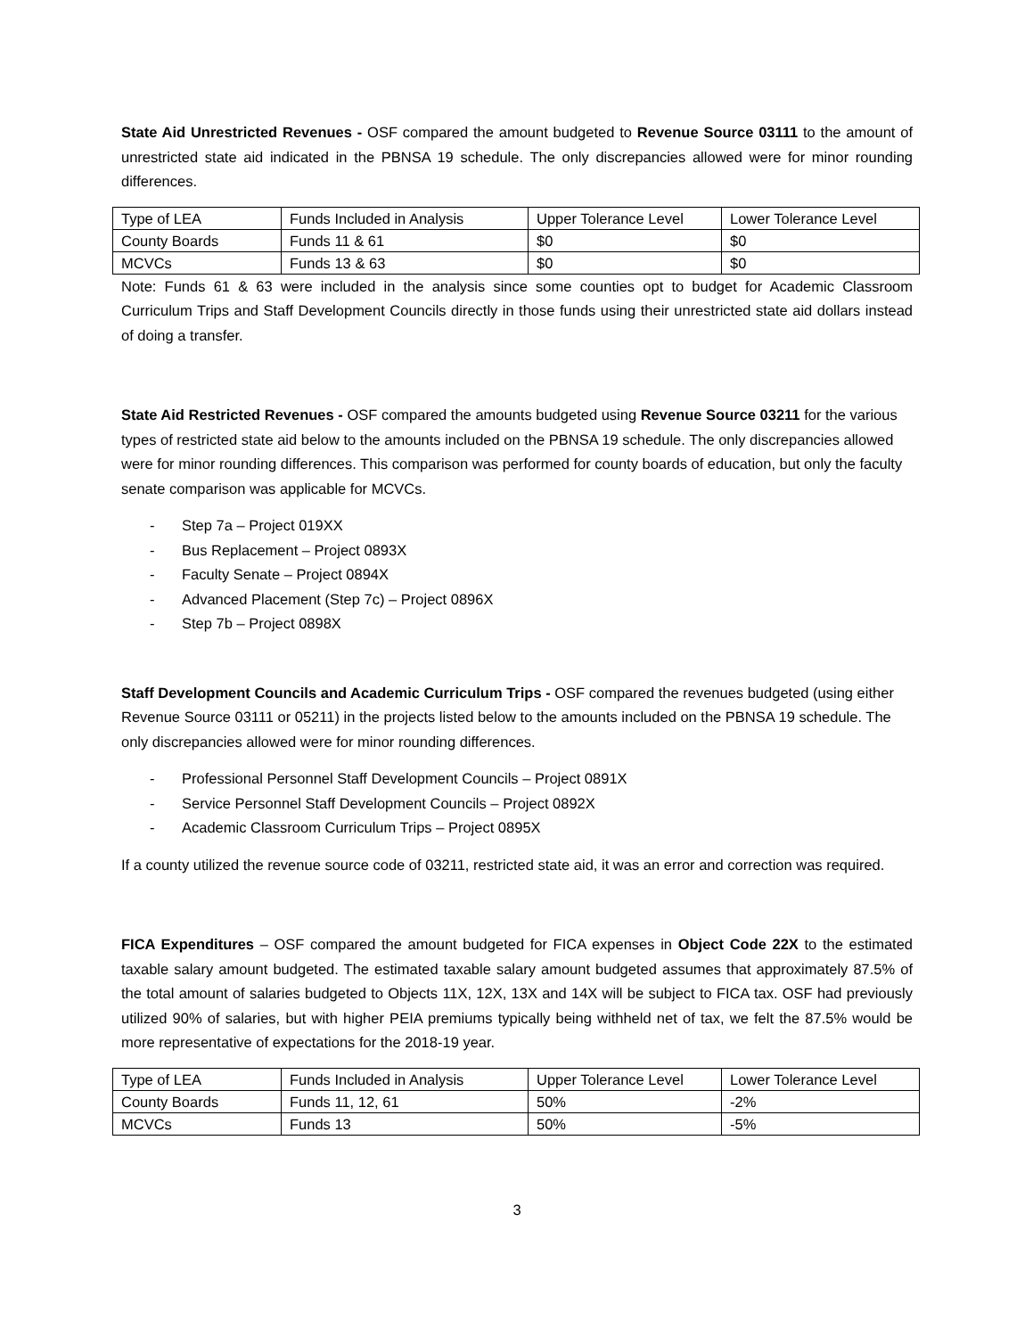State Aid Unrestricted Revenues - OSF compared the amount budgeted to Revenue Source 03111 to the amount of unrestricted state aid indicated in the PBNSA 19 schedule. The only discrepancies allowed were for minor rounding differences.
| Type of LEA | Funds Included in Analysis | Upper Tolerance Level | Lower Tolerance Level |
| County Boards | Funds 11 & 61 | $0 | $0 |
| MCVCs | Funds 13 & 63 | $0 | $0 |
Note: Funds 61 & 63 were included in the analysis since some counties opt to budget for Academic Classroom Curriculum Trips and Staff Development Councils directly in those funds using their unrestricted state aid dollars instead of doing a transfer.
State Aid Restricted Revenues - OSF compared the amounts budgeted using Revenue Source 03211 for the various types of restricted state aid below to the amounts included on the PBNSA 19 schedule. The only discrepancies allowed were for minor rounding differences. This comparison was performed for county boards of education, but only the faculty senate comparison was applicable for MCVCs.
- Step 7a – Project 019XX
- Bus Replacement – Project 0893X
- Faculty Senate – Project 0894X
- Advanced Placement (Step 7c) – Project 0896X
- Step 7b – Project 0898X
Staff Development Councils and Academic Curriculum Trips - OSF compared the revenues budgeted (using either Revenue Source 03111 or 05211) in the projects listed below to the amounts included on the PBNSA 19 schedule. The only discrepancies allowed were for minor rounding differences.
- Professional Personnel Staff Development Councils – Project 0891X
- Service Personnel Staff Development Councils – Project 0892X
- Academic Classroom Curriculum Trips – Project 0895X
If a county utilized the revenue source code of 03211, restricted state aid, it was an error and correction was required.
FICA Expenditures – OSF compared the amount budgeted for FICA expenses in Object Code 22X to the estimated taxable salary amount budgeted. The estimated taxable salary amount budgeted assumes that approximately 87.5% of the total amount of salaries budgeted to Objects 11X, 12X, 13X and 14X will be subject to FICA tax. OSF had previously utilized 90% of salaries, but with higher PEIA premiums typically being withheld net of tax, we felt the 87.5% would be more representative of expectations for the 2018-19 year.
| Type of LEA | Funds Included in Analysis | Upper Tolerance Level | Lower Tolerance Level |
| County Boards | Funds 11, 12, 61 | 50% | -2% |
| MCVCs | Funds 13 | 50% | -5% |
3